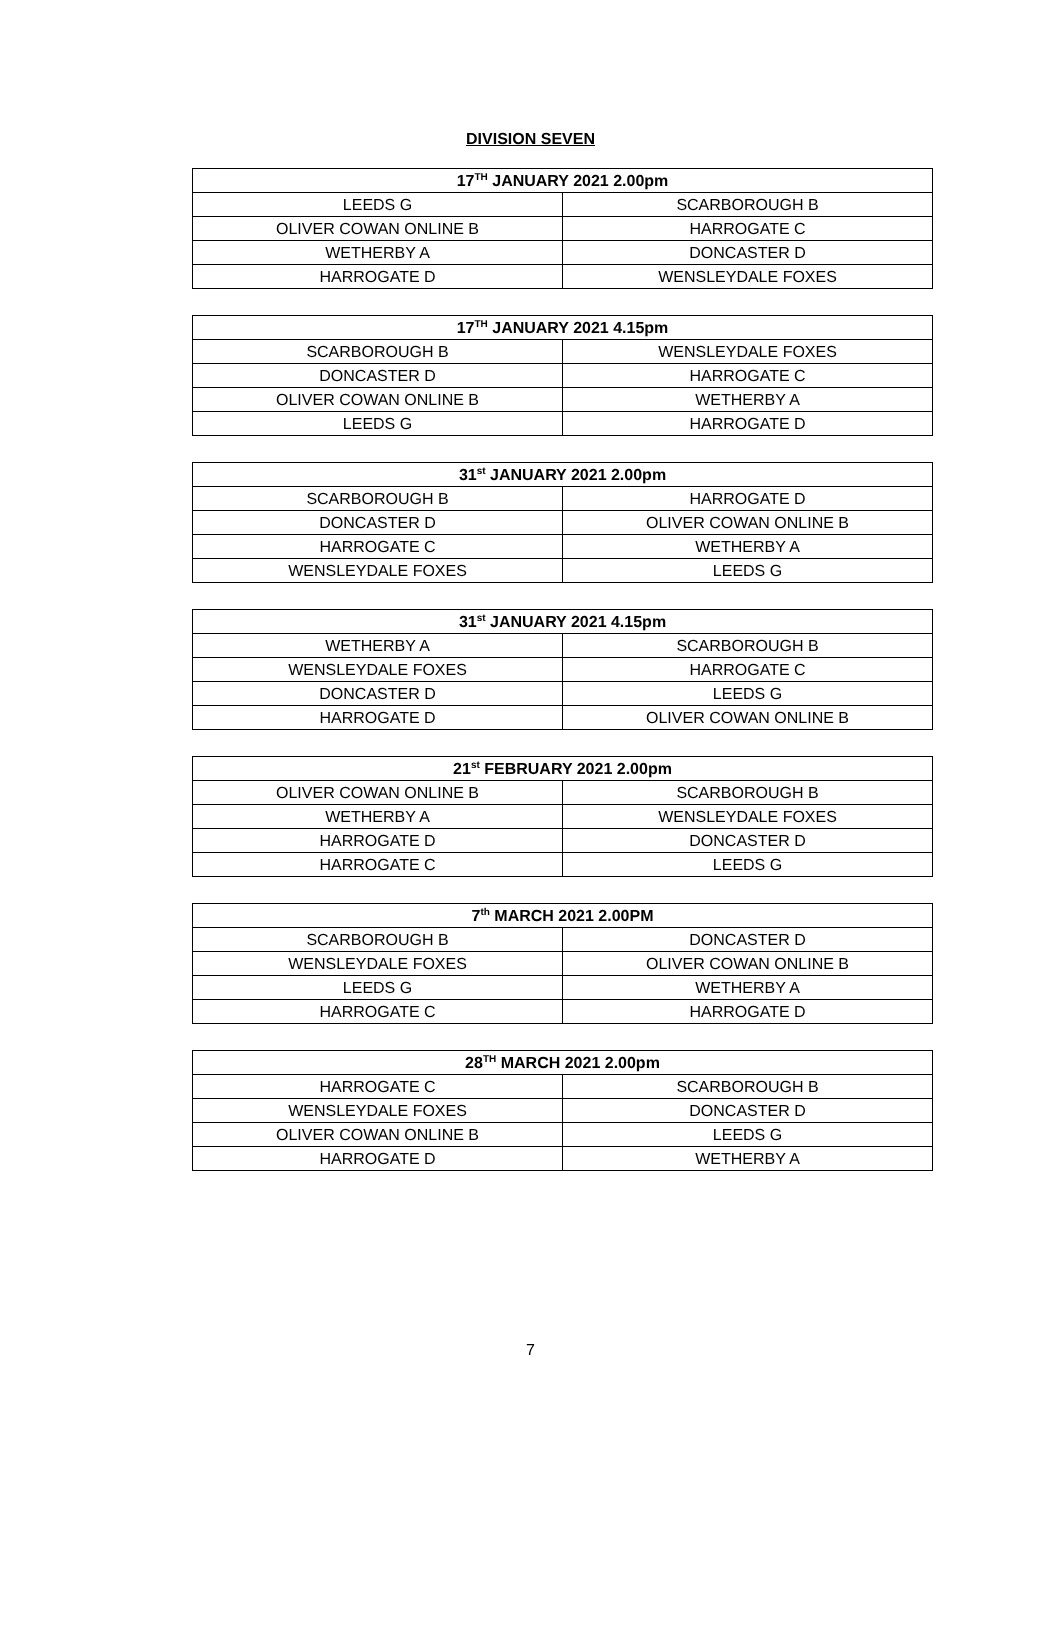DIVISION SEVEN
| 17<sup>TH</sup> JANUARY 2021 2.00pm | |
| --- | --- |
| LEEDS G | SCARBOROUGH B |
| OLIVER COWAN ONLINE B | HARROGATE C |
| WETHERBY A | DONCASTER D |
| HARROGATE D | WENSLEYDALE FOXES |
| 17<sup>TH</sup> JANUARY 2021 4.15pm | |
| --- | --- |
| SCARBOROUGH B | WENSLEYDALE FOXES |
| DONCASTER D | HARROGATE C |
| OLIVER COWAN ONLINE B | WETHERBY A |
| LEEDS G | HARROGATE D |
| 31<sup>st</sup> JANUARY 2021 2.00pm | |
| --- | --- |
| SCARBOROUGH B | HARROGATE D |
| DONCASTER D | OLIVER COWAN ONLINE B |
| HARROGATE C | WETHERBY A |
| WENSLEYDALE FOXES | LEEDS G |
| 31<sup>st</sup> JANUARY 2021 4.15pm | |
| --- | --- |
| WETHERBY A | SCARBOROUGH B |
| WENSLEYDALE FOXES | HARROGATE C |
| DONCASTER D | LEEDS G |
| HARROGATE D | OLIVER COWAN ONLINE B |
| 21<sup>st</sup> FEBRUARY 2021 2.00pm | |
| --- | --- |
| OLIVER COWAN ONLINE B | SCARBOROUGH B |
| WETHERBY A | WENSLEYDALE FOXES |
| HARROGATE D | DONCASTER D |
| HARROGATE C | LEEDS G |
| 7<sup>th</sup> MARCH 2021 2.00PM | |
| --- | --- |
| SCARBOROUGH B | DONCASTER D |
| WENSLEYDALE FOXES | OLIVER COWAN ONLINE B |
| LEEDS G | WETHERBY A |
| HARROGATE C | HARROGATE D |
| 28<sup>TH</sup> MARCH 2021 2.00pm | |
| --- | --- |
| HARROGATE C | SCARBOROUGH B |
| WENSLEYDALE FOXES | DONCASTER D |
| OLIVER COWAN ONLINE B | LEEDS G |
| HARROGATE D | WETHERBY A |
7